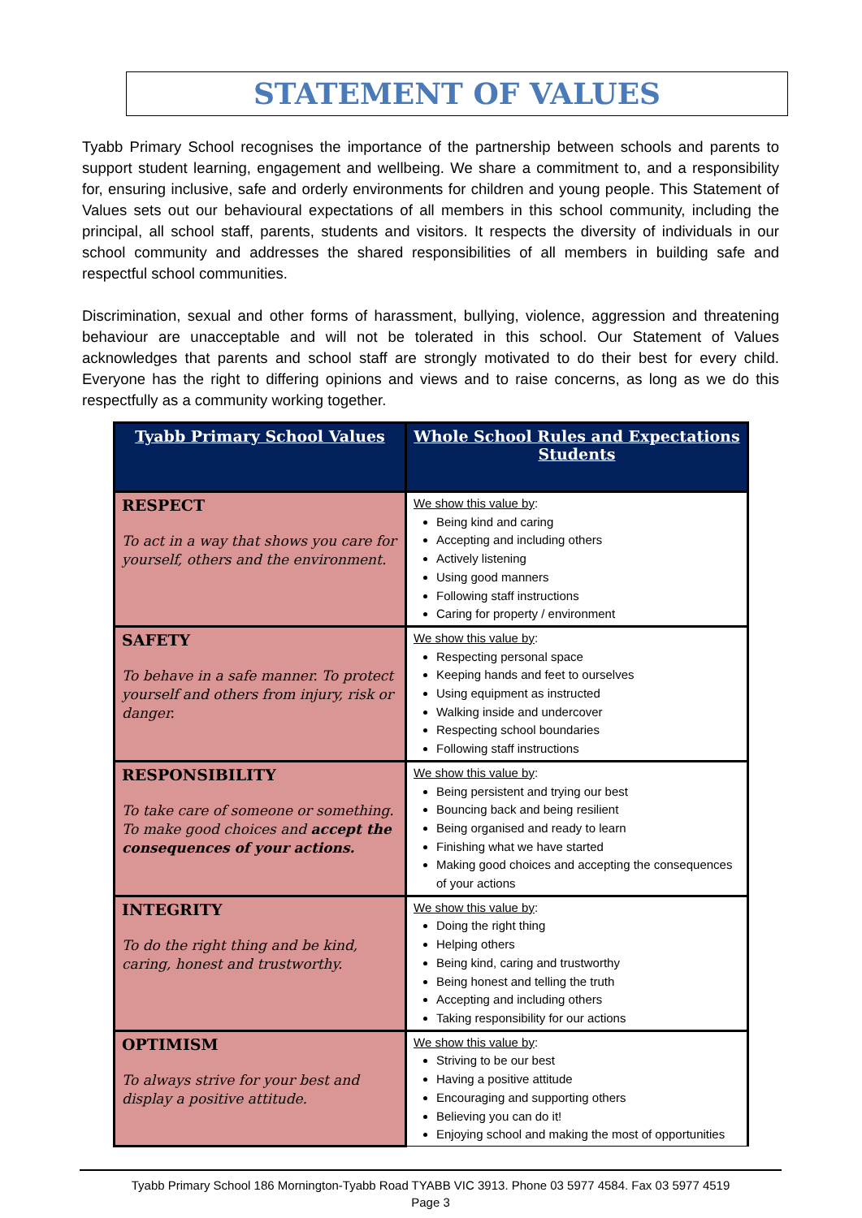STATEMENT OF VALUES
Tyabb Primary School recognises the importance of the partnership between schools and parents to support student learning, engagement and wellbeing. We share a commitment to, and a responsibility for, ensuring inclusive, safe and orderly environments for children and young people. This Statement of Values sets out our behavioural expectations of all members in this school community, including the principal, all school staff, parents, students and visitors. It respects the diversity of individuals in our school community and addresses the shared responsibilities of all members in building safe and respectful school communities.
Discrimination, sexual and other forms of harassment, bullying, violence, aggression and threatening behaviour are unacceptable and will not be tolerated in this school. Our Statement of Values acknowledges that parents and school staff are strongly motivated to do their best for every child. Everyone has the right to differing opinions and views and to raise concerns, as long as we do this respectfully as a community working together.
| Tyabb Primary School Values | Whole School Rules and Expectations Students |
| --- | --- |
| RESPECT To act in a way that shows you care for yourself, others and the environment. | We show this value by : Being kind and caring Accepting and including others Actively listening Using good manners Following staff instructions Caring for property / environment |
| SAFETY To behave in a safe manner. To protect yourself and others from injury, risk or danger. | We show this value by : Respecting personal space Keeping hands and feet to ourselves Using equipment as instructed Walking inside and undercover Respecting school boundaries Following staff instructions |
| RESPONSIBILITY To take care of someone or something. To make good choices and accept the consequences of your actions. | We show this value by : Being persistent and trying our best Bouncing back and being resilient Being organised and ready to learn Finishing what we have started Making good choices and accepting the consequences of your actions |
| INTEGRITY To do the right thing and be kind, caring, honest and trustworthy. | We show this value by : Doing the right thing Helping others Being kind, caring and trustworthy Being honest and telling the truth Accepting and including others Taking responsibility for our actions |
| OPTIMISM To always strive for your best and display a positive attitude. | We show this value by : Striving to be our best Having a positive attitude Encouraging and supporting others Believing you can do it! Enjoying school and making the most of opportunities |
Tyabb Primary School 186 Mornington-Tyabb Road TYABB VIC 3913. Phone 03 5977 4584. Fax 03 5977 4519
Page 3